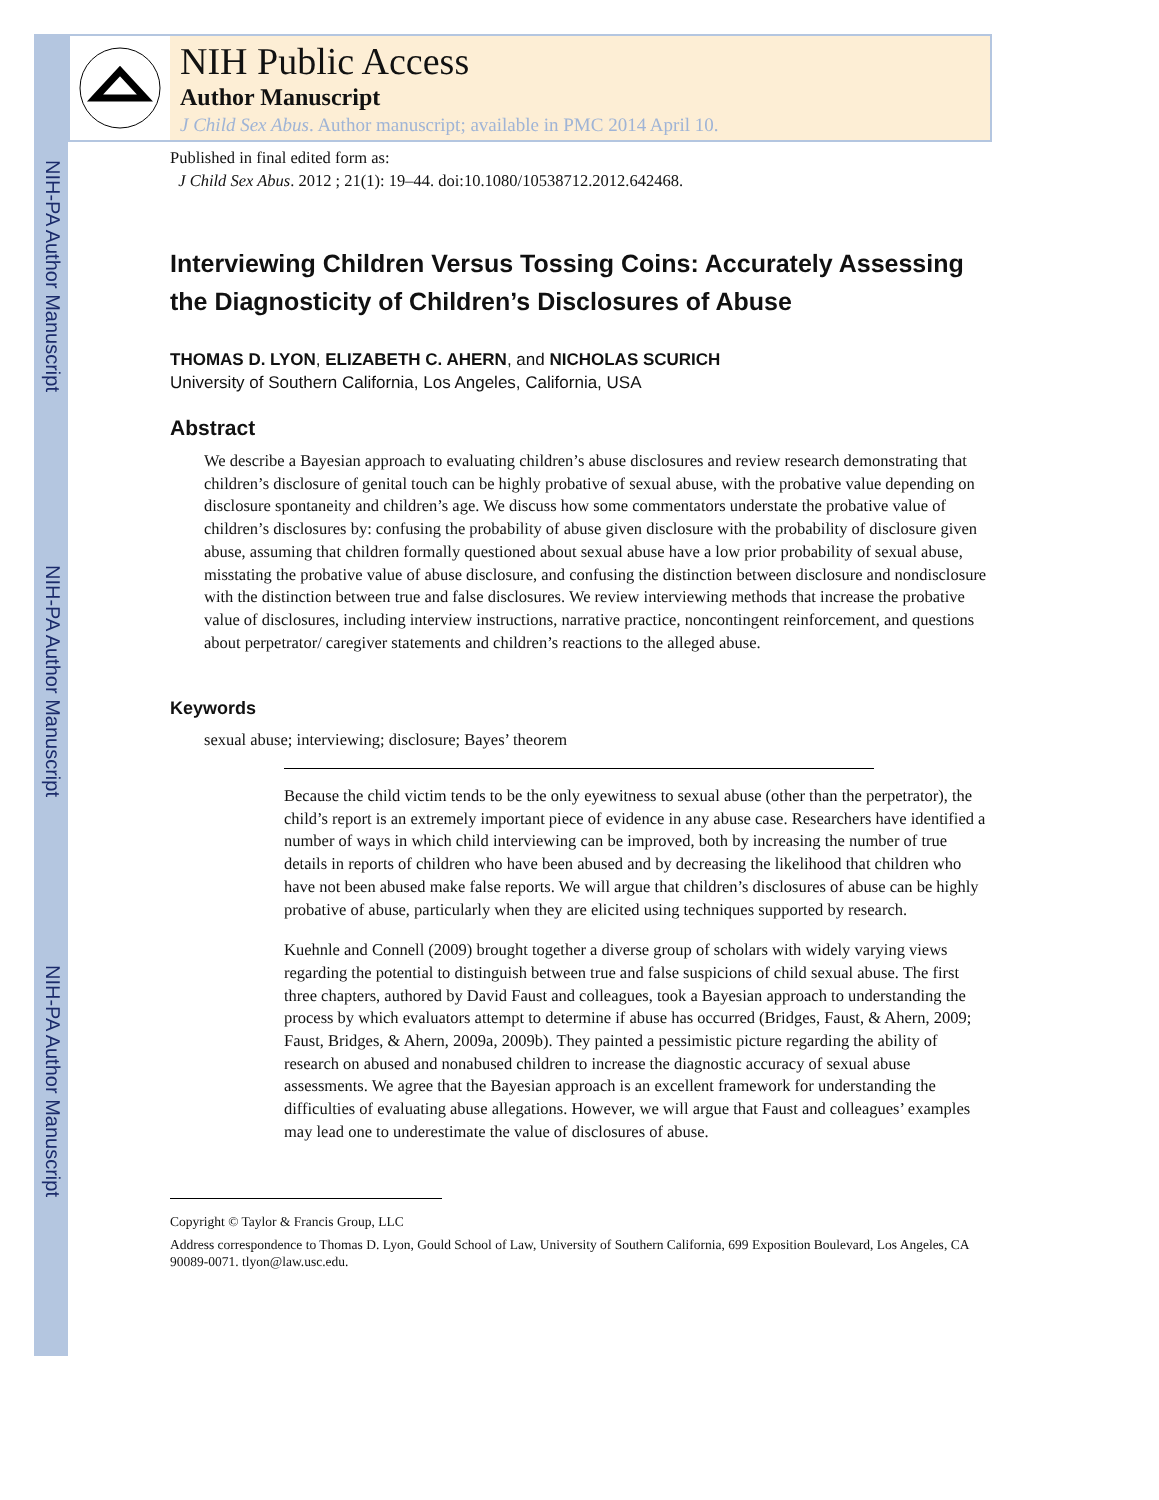NIH-PA Author Manuscript
NIH-PA Author Manuscript
NIH-PA Author Manuscript
NIH Public Access
Author Manuscript
J Child Sex Abus. Author manuscript; available in PMC 2014 April 10.
Published in final edited form as:
J Child Sex Abus. 2012 ; 21(1): 19–44. doi:10.1080/10538712.2012.642468.
Interviewing Children Versus Tossing Coins: Accurately Assessing the Diagnosticity of Children’s Disclosures of Abuse
THOMAS D. LYON, ELIZABETH C. AHERN, and NICHOLAS SCURICH
University of Southern California, Los Angeles, California, USA
Abstract
We describe a Bayesian approach to evaluating children’s abuse disclosures and review research demonstrating that children’s disclosure of genital touch can be highly probative of sexual abuse, with the probative value depending on disclosure spontaneity and children’s age. We discuss how some commentators understate the probative value of children’s disclosures by: confusing the probability of abuse given disclosure with the probability of disclosure given abuse, assuming that children formally questioned about sexual abuse have a low prior probability of sexual abuse, misstating the probative value of abuse disclosure, and confusing the distinction between disclosure and nondisclosure with the distinction between true and false disclosures. We review interviewing methods that increase the probative value of disclosures, including interview instructions, narrative practice, noncontingent reinforcement, and questions about perpetrator/ caregiver statements and children’s reactions to the alleged abuse.
Keywords
sexual abuse; interviewing; disclosure; Bayes’ theorem
Because the child victim tends to be the only eyewitness to sexual abuse (other than the perpetrator), the child’s report is an extremely important piece of evidence in any abuse case. Researchers have identified a number of ways in which child interviewing can be improved, both by increasing the number of true details in reports of children who have been abused and by decreasing the likelihood that children who have not been abused make false reports. We will argue that children’s disclosures of abuse can be highly probative of abuse, particularly when they are elicited using techniques supported by research.
Kuehnle and Connell (2009) brought together a diverse group of scholars with widely varying views regarding the potential to distinguish between true and false suspicions of child sexual abuse. The first three chapters, authored by David Faust and colleagues, took a Bayesian approach to understanding the process by which evaluators attempt to determine if abuse has occurred (Bridges, Faust, & Ahern, 2009; Faust, Bridges, & Ahern, 2009a, 2009b). They painted a pessimistic picture regarding the ability of research on abused and nonabused children to increase the diagnostic accuracy of sexual abuse assessments. We agree that the Bayesian approach is an excellent framework for understanding the difficulties of evaluating abuse allegations. However, we will argue that Faust and colleagues’ examples may lead one to underestimate the value of disclosures of abuse.
Copyright © Taylor & Francis Group, LLC
Address correspondence to Thomas D. Lyon, Gould School of Law, University of Southern California, 699 Exposition Boulevard, Los Angeles, CA 90089-0071. tlyon@law.usc.edu.